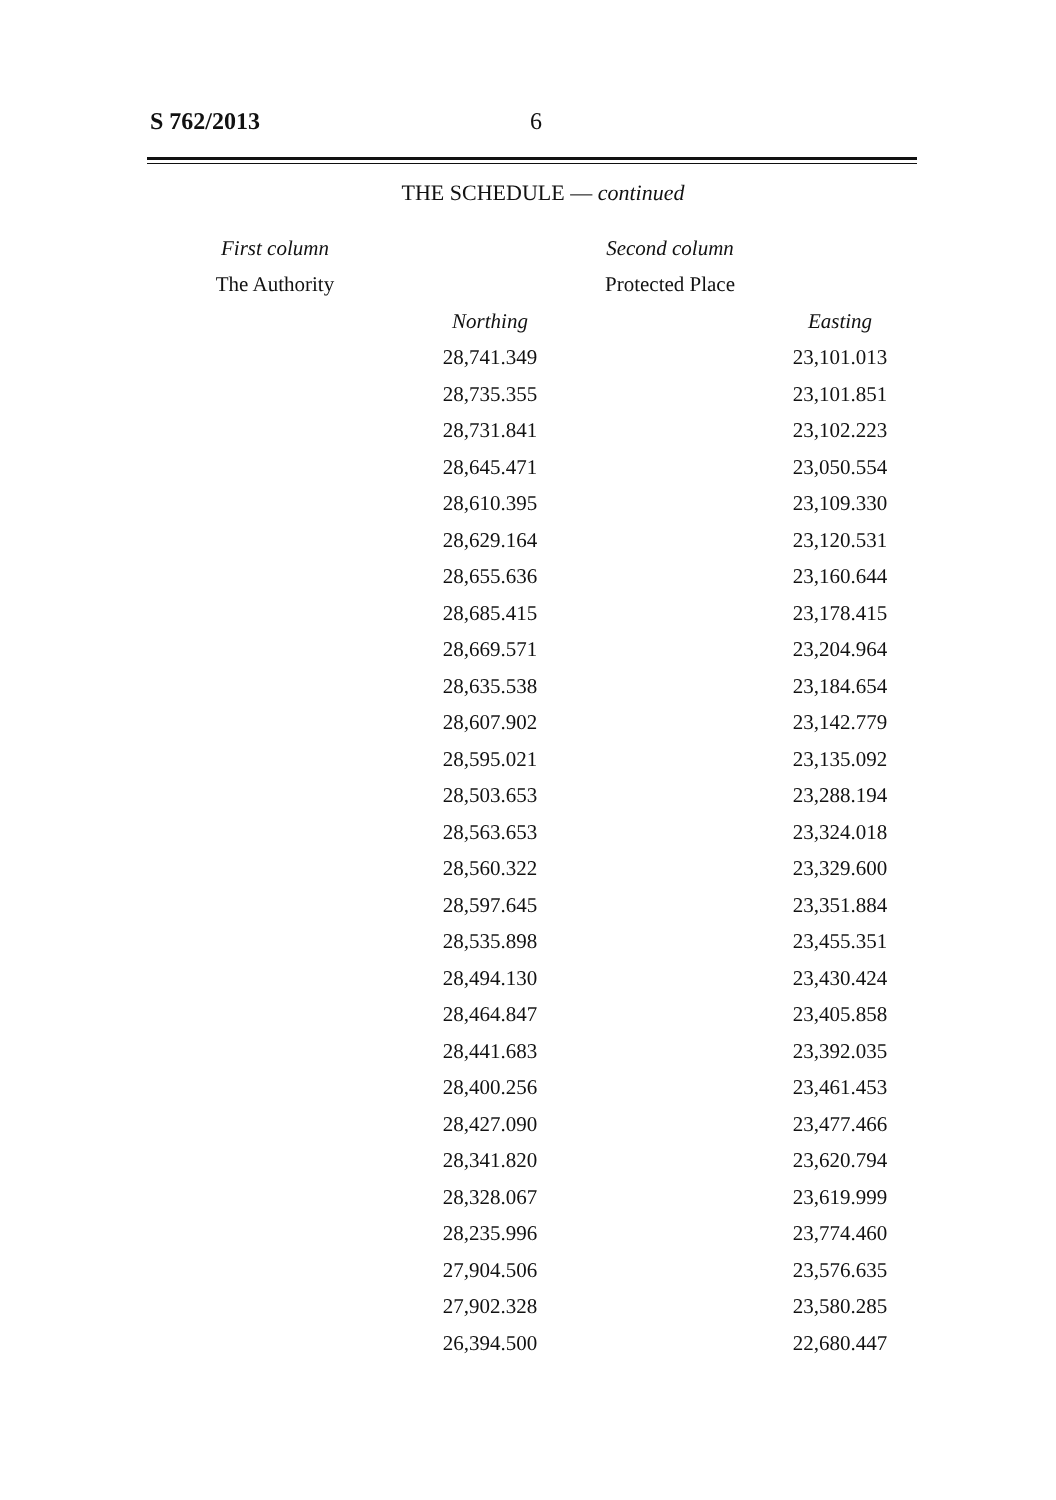S 762/2013 6
THE SCHEDULE — continued
| First column | Second column | | |
| --- | --- | --- | --- |
| The Authority | Protected Place | | |
| | Northing | | Easting |
| | 28,741.349 | | 23,101.013 |
| | 28,735.355 | | 23,101.851 |
| | 28,731.841 | | 23,102.223 |
| | 28,645.471 | | 23,050.554 |
| | 28,610.395 | | 23,109.330 |
| | 28,629.164 | | 23,120.531 |
| | 28,655.636 | | 23,160.644 |
| | 28,685.415 | | 23,178.415 |
| | 28,669.571 | | 23,204.964 |
| | 28,635.538 | | 23,184.654 |
| | 28,607.902 | | 23,142.779 |
| | 28,595.021 | | 23,135.092 |
| | 28,503.653 | | 23,288.194 |
| | 28,563.653 | | 23,324.018 |
| | 28,560.322 | | 23,329.600 |
| | 28,597.645 | | 23,351.884 |
| | 28,535.898 | | 23,455.351 |
| | 28,494.130 | | 23,430.424 |
| | 28,464.847 | | 23,405.858 |
| | 28,441.683 | | 23,392.035 |
| | 28,400.256 | | 23,461.453 |
| | 28,427.090 | | 23,477.466 |
| | 28,341.820 | | 23,620.794 |
| | 28,328.067 | | 23,619.999 |
| | 28,235.996 | | 23,774.460 |
| | 27,904.506 | | 23,576.635 |
| | 27,902.328 | | 23,580.285 |
| | 26,394.500 | | 22,680.447 |